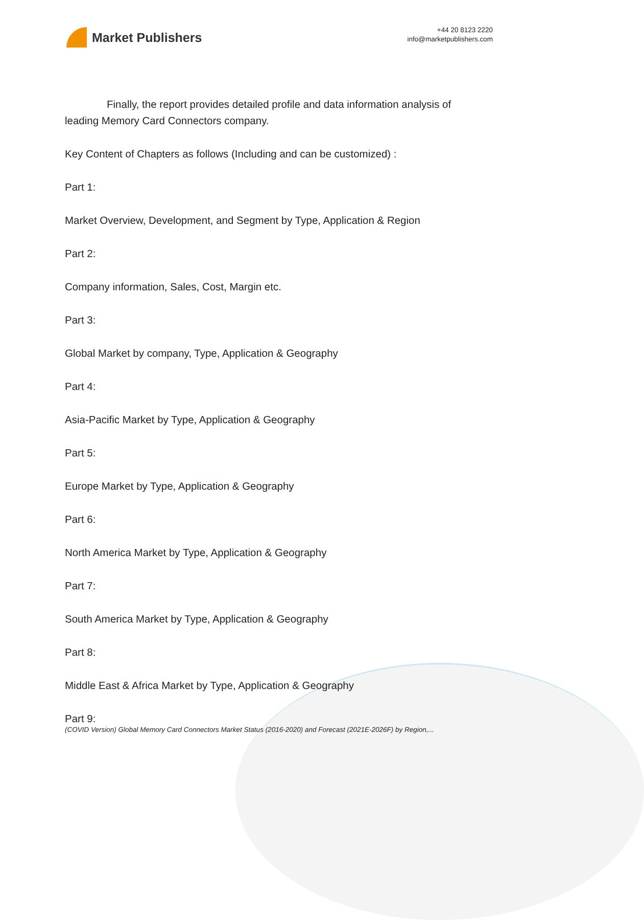Market Publishers
+44 20 8123 2220
info@marketpublishers.com
    Finally, the report provides detailed profile and data information analysis of leading Memory Card Connectors company.
Key Content of Chapters as follows (Including and can be customized) :
Part 1:
Market Overview, Development, and Segment by Type, Application & Region
Part 2:
Company information, Sales, Cost, Margin etc.
Part 3:
Global Market by company, Type, Application & Geography
Part 4:
Asia-Pacific Market by Type, Application & Geography
Part 5:
Europe Market by Type, Application & Geography
Part 6:
North America Market by Type, Application & Geography
Part 7:
South America Market by Type, Application & Geography
Part 8:
Middle East & Africa Market by Type, Application & Geography
Part 9:
(COVID Version) Global Memory Card Connectors Market Status (2016-2020) and Forecast (2021E-2026F) by Region,...